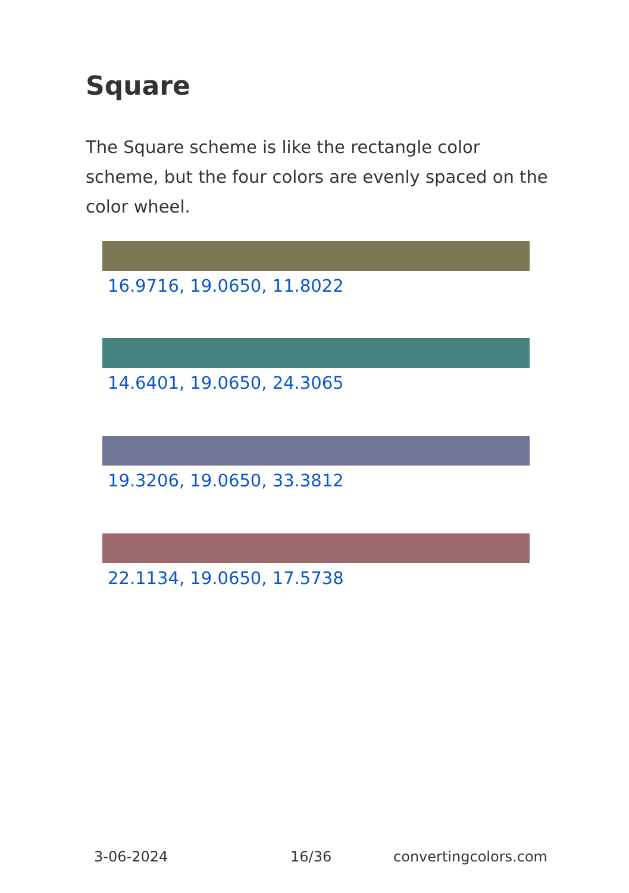Square
The Square scheme is like the rectangle color scheme, but the four colors are evenly spaced on the color wheel.
16.9716, 19.0650, 11.8022
14.6401, 19.0650, 24.3065
19.3206, 19.0650, 33.3812
22.1134, 19.0650, 17.5738
3-06-2024 16/36 convertingcolors.com